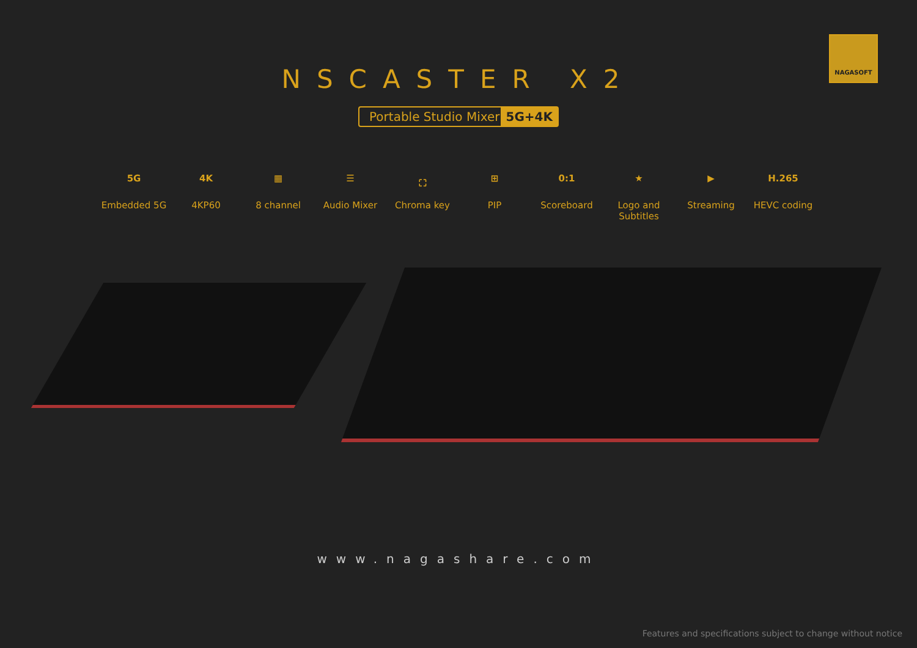NAGASOFT
NSCASTER X2
Portable Studio Mixer 5G+4K
5G
Embedded 5G
4K
4KP60
▦
8 channel
☰
Audio Mixer
⛶
Chroma key
⊞
PIP
0:1
Scoreboard
★
Logo and Subtitles
▶
Streaming
H.265
HEVC coding
www.nagashare.com
Features and specifications subject to change without notice